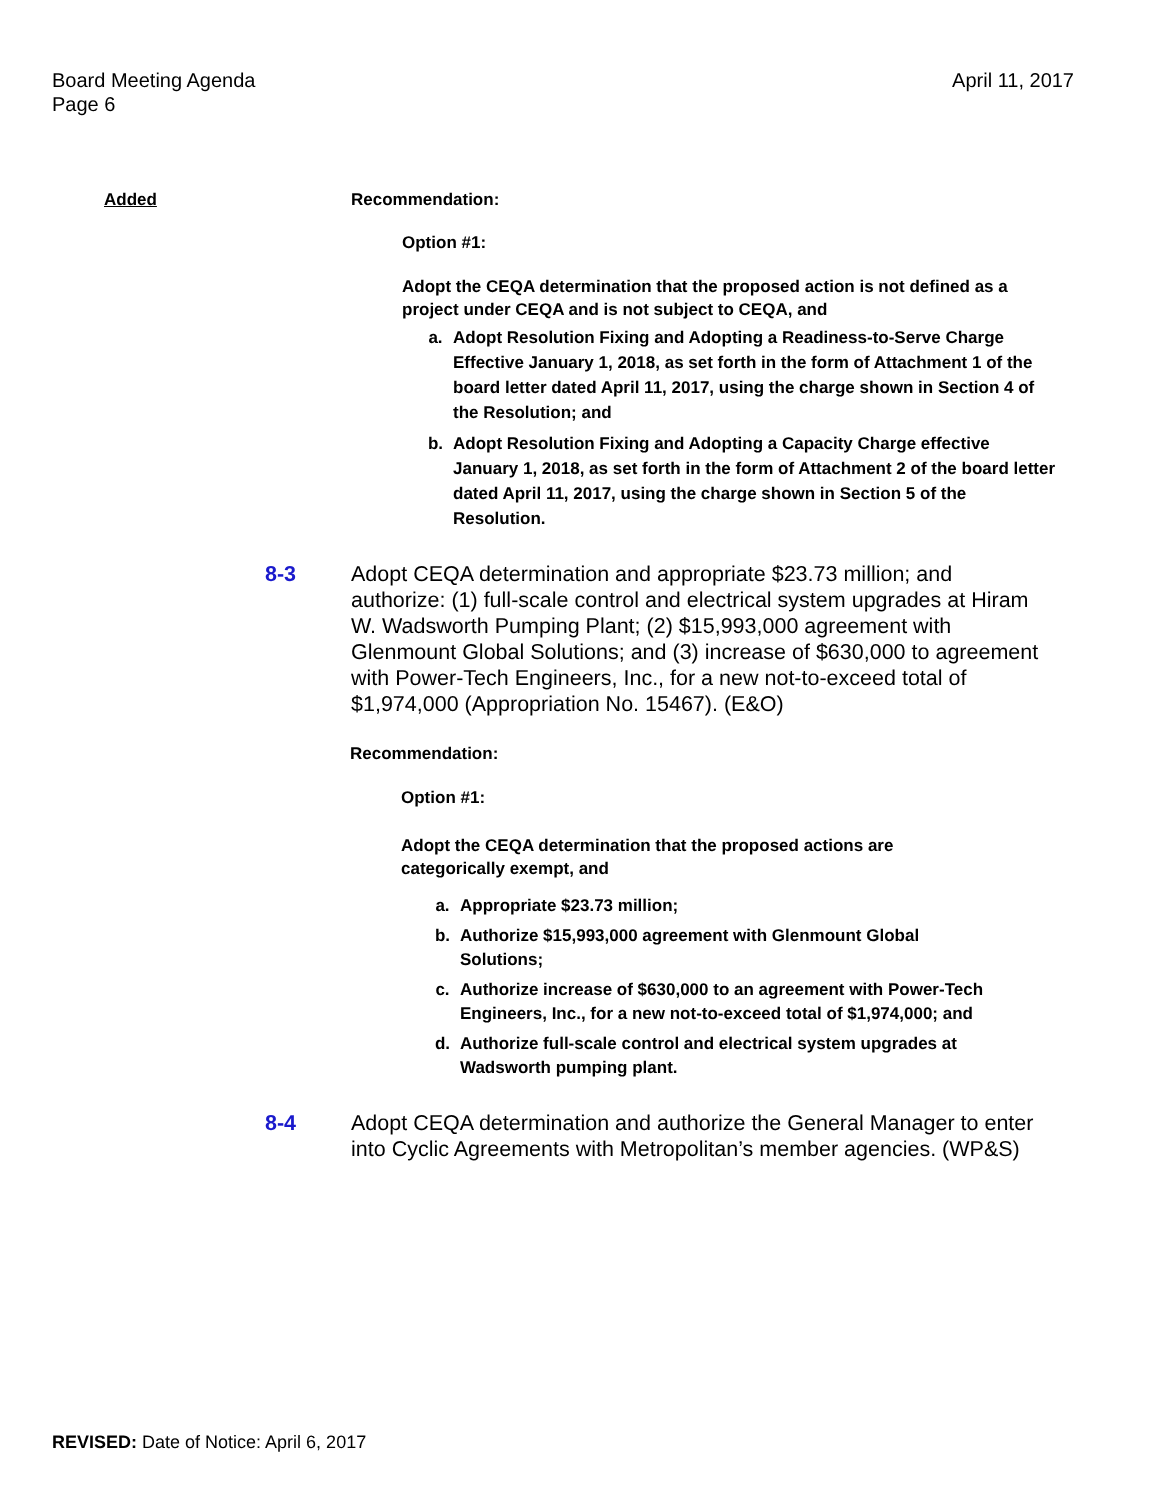Board Meeting Agenda
Page 6
April 11, 2017
Added Recommendation:
Option #1:
Adopt the CEQA determination that the proposed action is not defined as a project under CEQA and is not subject to CEQA, and
a. Adopt Resolution Fixing and Adopting a Readiness-to-Serve Charge Effective January 1, 2018, as set forth in the form of Attachment 1 of the board letter dated April 11, 2017, using the charge shown in Section 4 of the Resolution; and
b. Adopt Resolution Fixing and Adopting a Capacity Charge effective January 1, 2018, as set forth in the form of Attachment 2 of the board letter dated April 11, 2017, using the charge shown in Section 5 of the Resolution.
8-3 Adopt CEQA determination and appropriate $23.73 million; and authorize: (1) full-scale control and electrical system upgrades at Hiram W. Wadsworth Pumping Plant; (2) $15,993,000 agreement with Glenmount Global Solutions; and (3) increase of $630,000 to agreement with Power-Tech Engineers, Inc., for a new not-to-exceed total of $1,974,000 (Appropriation No. 15467). (E&O)
Recommendation:
Option #1:
Adopt the CEQA determination that the proposed actions are categorically exempt, and
a. Appropriate $23.73 million;
b. Authorize $15,993,000 agreement with Glenmount Global Solutions;
c. Authorize increase of $630,000 to an agreement with Power-Tech Engineers, Inc., for a new not-to-exceed total of $1,974,000; and
d. Authorize full-scale control and electrical system upgrades at Wadsworth pumping plant.
8-4 Adopt CEQA determination and authorize the General Manager to enter into Cyclic Agreements with Metropolitan’s member agencies. (WP&S)
REVISED: Date of Notice: April 6, 2017